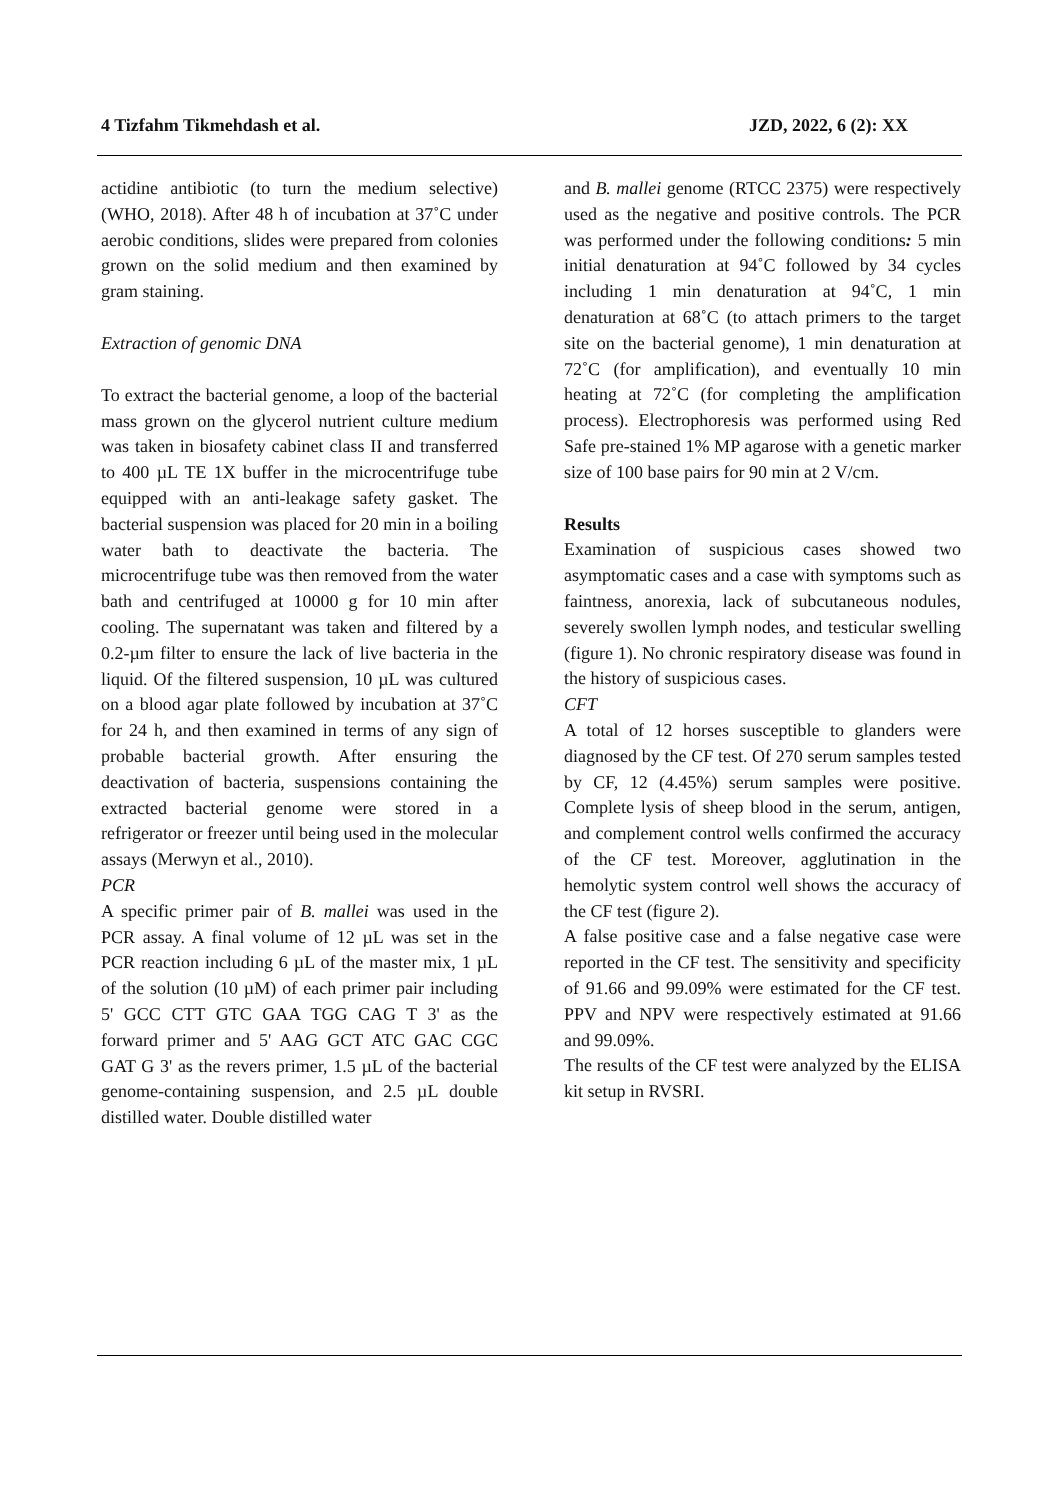4 Tizfahm Tikmehdash et al. JZD, 2022, 6 (2): XX
actidine antibiotic (to turn the medium selective) (WHO, 2018). After 48 h of incubation at 37˚C under aerobic conditions, slides were prepared from colonies grown on the solid medium and then examined by gram staining.
Extraction of genomic DNA
To extract the bacterial genome, a loop of the bacterial mass grown on the glycerol nutrient culture medium was taken in biosafety cabinet class II and transferred to 400 µL TE 1X buffer in the microcentrifuge tube equipped with an anti-leakage safety gasket. The bacterial suspension was placed for 20 min in a boiling water bath to deactivate the bacteria. The microcentrifuge tube was then removed from the water bath and centrifuged at 10000 g for 10 min after cooling. The supernatant was taken and filtered by a 0.2-µm filter to ensure the lack of live bacteria in the liquid. Of the filtered suspension, 10 µL was cultured on a blood agar plate followed by incubation at 37˚C for 24 h, and then examined in terms of any sign of probable bacterial growth. After ensuring the deactivation of bacteria, suspensions containing the extracted bacterial genome were stored in a refrigerator or freezer until being used in the molecular assays (Merwyn et al., 2010).
PCR
A specific primer pair of B. mallei was used in the PCR assay. A final volume of 12 µL was set in the PCR reaction including 6 µL of the master mix, 1 µL of the solution (10 µM) of each primer pair including 5' GCC CTT GTC GAA TGG CAG T 3' as the forward primer and 5' AAG GCT ATC GAC CGC GAT G 3' as the revers primer, 1.5 µL of the bacterial genome-containing suspension, and 2.5 µL double distilled water. Double distilled water
and B. mallei genome (RTCC 2375) were respectively used as the negative and positive controls. The PCR was performed under the following conditions: 5 min initial denaturation at 94˚C followed by 34 cycles including 1 min denaturation at 94˚C, 1 min denaturation at 68˚C (to attach primers to the target site on the bacterial genome), 1 min denaturation at 72˚C (for amplification), and eventually 10 min heating at 72˚C (for completing the amplification process). Electrophoresis was performed using Red Safe pre-stained 1% MP agarose with a genetic marker size of 100 base pairs for 90 min at 2 V/cm.
Results
Examination of suspicious cases showed two asymptomatic cases and a case with symptoms such as faintness, anorexia, lack of subcutaneous nodules, severely swollen lymph nodes, and testicular swelling (figure 1). No chronic respiratory disease was found in the history of suspicious cases.
CFT
A total of 12 horses susceptible to glanders were diagnosed by the CF test. Of 270 serum samples tested by CF, 12 (4.45%) serum samples were positive. Complete lysis of sheep blood in the serum, antigen, and complement control wells confirmed the accuracy of the CF test. Moreover, agglutination in the hemolytic system control well shows the accuracy of the CF test (figure 2).
A false positive case and a false negative case were reported in the CF test. The sensitivity and specificity of 91.66 and 99.09% were estimated for the CF test. PPV and NPV were respectively estimated at 91.66 and 99.09%.
The results of the CF test were analyzed by the ELISA kit setup in RVSRI.